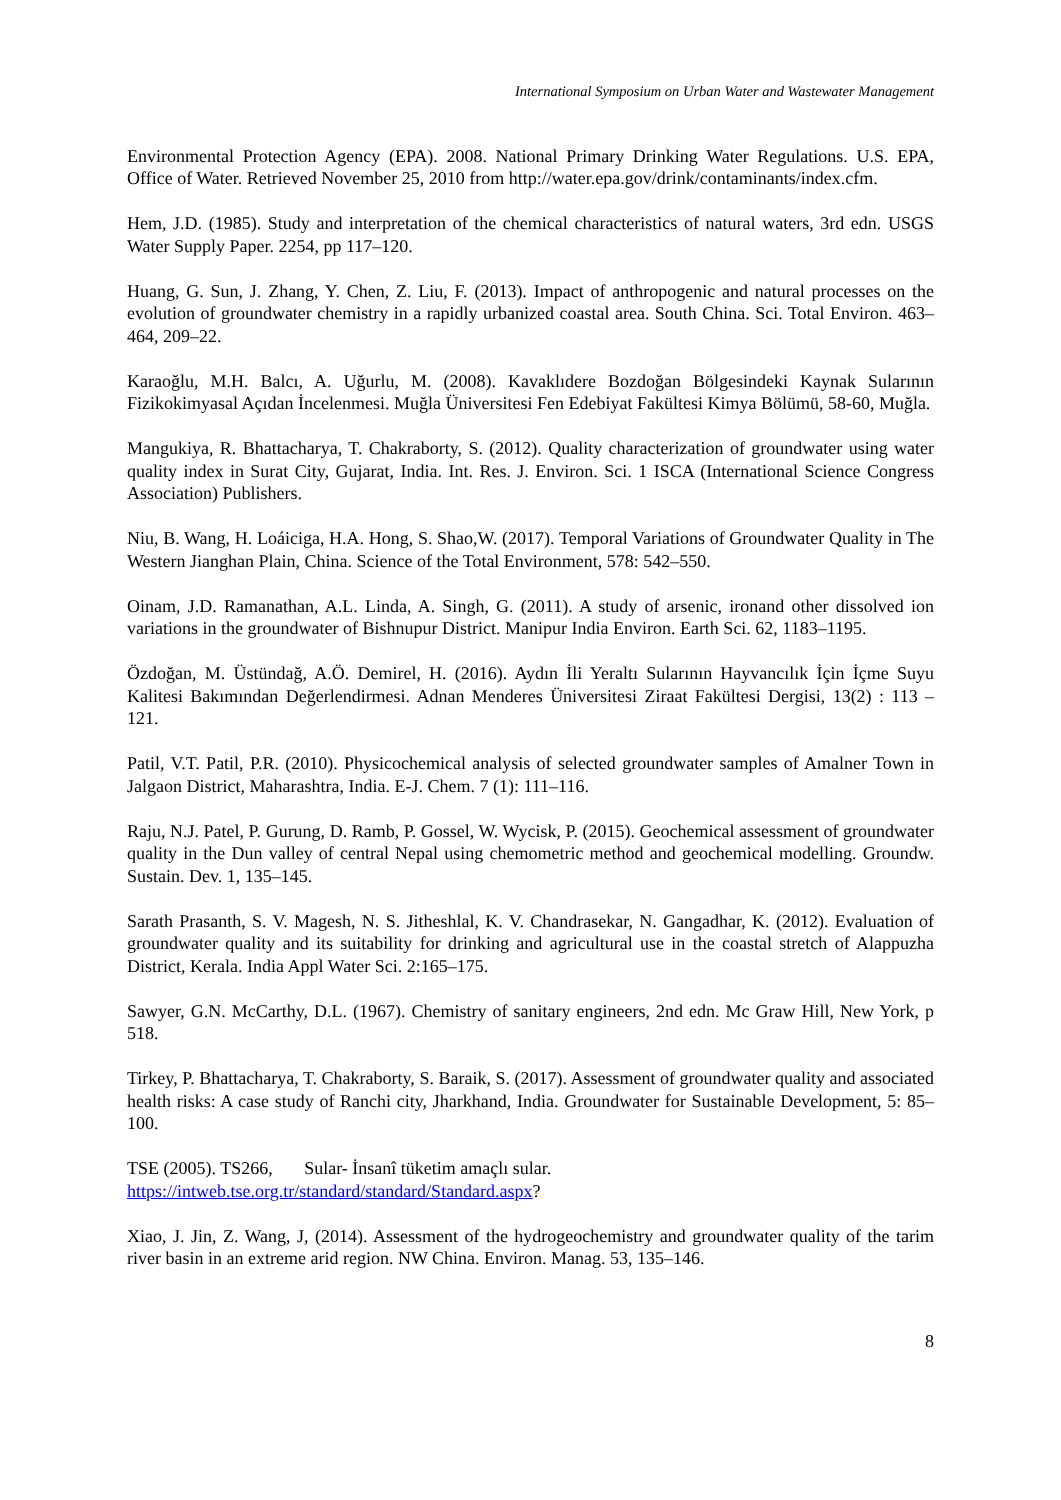International Symposium on Urban Water and Wastewater Management
Environmental Protection Agency (EPA). 2008. National Primary Drinking Water Regulations. U.S. EPA, Office of Water. Retrieved November 25, 2010 from http://water.epa.gov/drink/contaminants/index.cfm.
Hem, J.D. (1985). Study and interpretation of the chemical characteristics of natural waters, 3rd edn. USGS Water Supply Paper. 2254, pp 117–120.
Huang, G. Sun, J. Zhang, Y. Chen, Z. Liu, F. (2013). Impact of anthropogenic and natural processes on the evolution of groundwater chemistry in a rapidly urbanized coastal area. South China. Sci. Total Environ. 463–464, 209–22.
Karaoğlu, M.H. Balcı, A. Uğurlu, M. (2008). Kavaklıdere Bozdoğan Bölgesindeki Kaynak Sularının Fizikokimyasal Açıdan İncelenmesi. Muğla Üniversitesi Fen Edebiyat Fakültesi Kimya Bölümü, 58-60, Muğla.
Mangukiya, R. Bhattacharya, T. Chakraborty, S. (2012). Quality characterization of groundwater using water quality index in Surat City, Gujarat, India. Int. Res. J. Environ. Sci. 1 ISCA (International Science Congress Association) Publishers.
Niu, B. Wang, H. Loáiciga, H.A. Hong, S. Shao,W. (2017). Temporal Variations of Groundwater Quality in The Western Jianghan Plain, China. Science of the Total Environment, 578: 542–550.
Oinam, J.D. Ramanathan, A.L. Linda, A. Singh, G. (2011). A study of arsenic, ironand other dissolved ion variations in the groundwater of Bishnupur District. Manipur India Environ. Earth Sci. 62, 1183–1195.
Özdoğan, M. Üstündağ, A.Ö. Demirel, H. (2016). Aydın İli Yeraltı Sularının Hayvancılık İçin İçme Suyu Kalitesi Bakımından Değerlendirmesi. Adnan Menderes Üniversitesi Ziraat Fakültesi Dergisi, 13(2) : 113 – 121.
Patil, V.T. Patil, P.R. (2010). Physicochemical analysis of selected groundwater samples of Amalner Town in Jalgaon District, Maharashtra, India. E-J. Chem. 7 (1): 111–116.
Raju, N.J. Patel, P. Gurung, D. Ramb, P. Gossel, W. Wycisk, P. (2015). Geochemical assessment of groundwater quality in the Dun valley of central Nepal using chemometric method and geochemical modelling. Groundw. Sustain. Dev. 1, 135–145.
Sarath Prasanth, S. V. Magesh, N. S. Jitheshlal, K. V. Chandrasekar, N. Gangadhar, K. (2012). Evaluation of groundwater quality and its suitability for drinking and agricultural use in the coastal stretch of Alappuzha District, Kerala. India Appl Water Sci. 2:165–175.
Sawyer, G.N. McCarthy, D.L. (1967). Chemistry of sanitary engineers, 2nd edn. Mc Graw Hill, New York, p 518.
Tirkey, P. Bhattacharya, T. Chakraborty, S. Baraik, S. (2017). Assessment of groundwater quality and associated health risks: A case study of Ranchi city, Jharkhand, India. Groundwater for Sustainable Development, 5: 85–100.
TSE (2005). TS266, Sular- İnsanî tüketim amaçlı sular.
https://intweb.tse.org.tr/standard/standard/Standard.aspx?
Xiao, J. Jin, Z. Wang, J, (2014). Assessment of the hydrogeochemistry and groundwater quality of the tarim river basin in an extreme arid region. NW China. Environ. Manag. 53, 135–146.
8